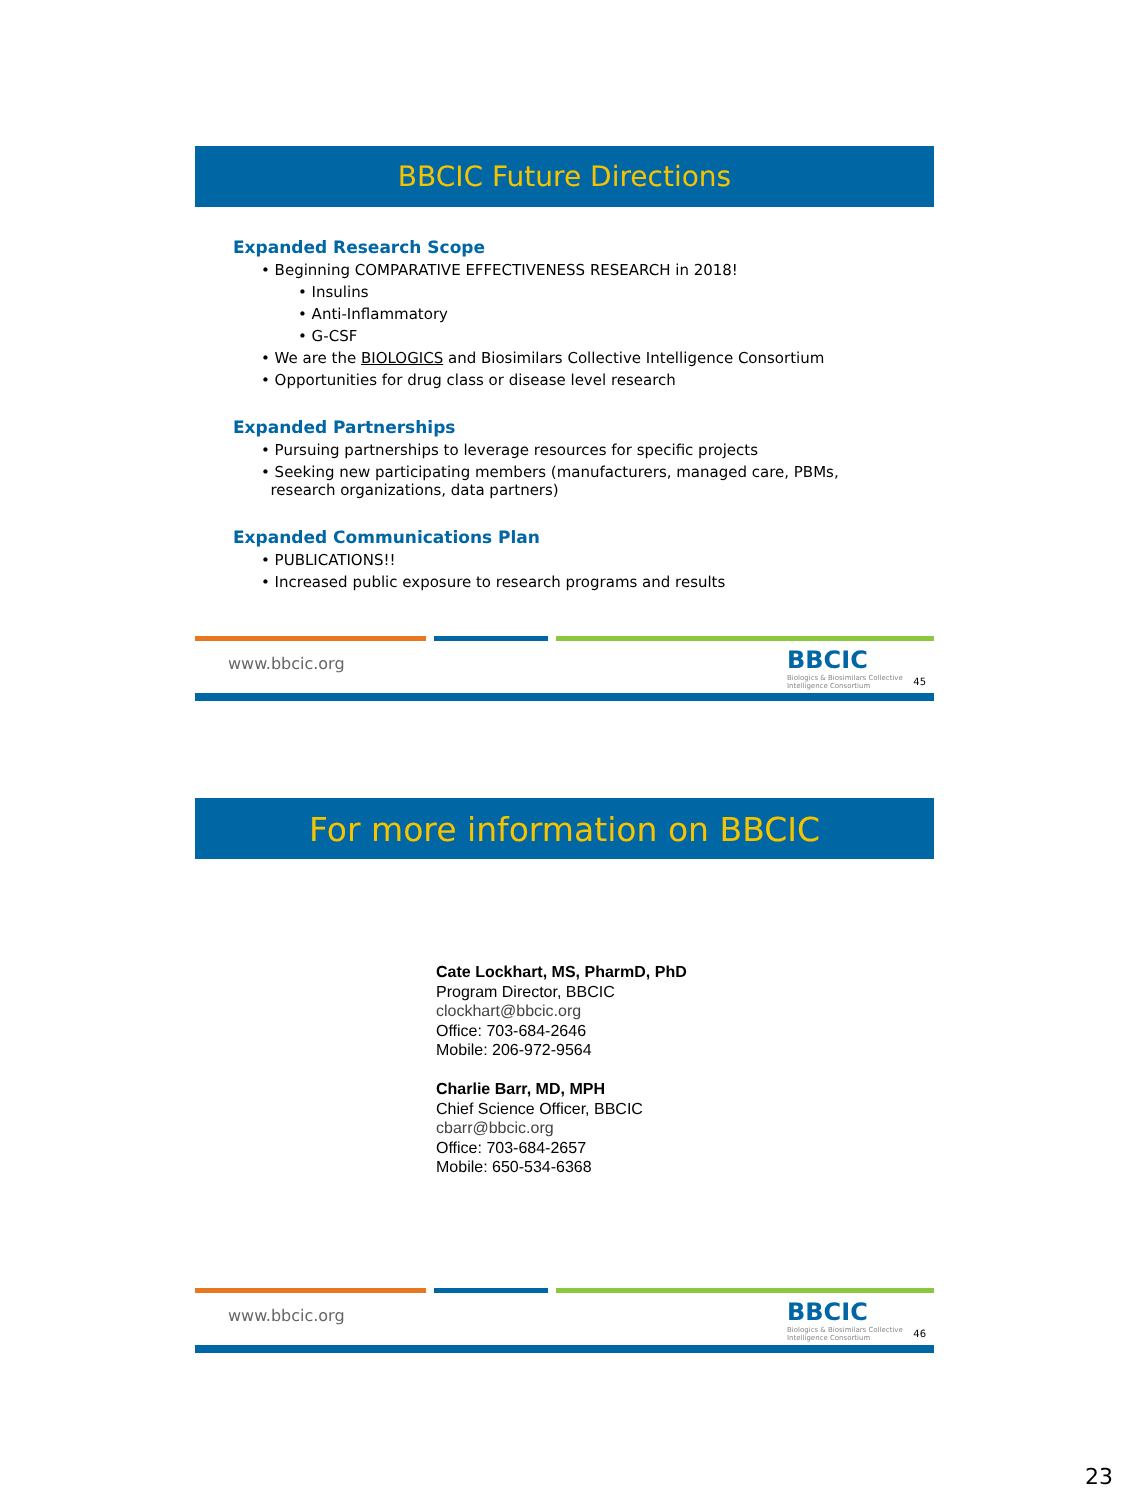BBCIC Future Directions
Expanded Research Scope
• Beginning COMPARATIVE EFFECTIVENESS RESEARCH in 2018!
• Insulins
• Anti-Inflammatory
• G-CSF
• We are the BIOLOGICS and Biosimilars Collective Intelligence Consortium
• Opportunities for drug class or disease level research
Expanded Partnerships
• Pursuing partnerships to leverage resources for specific projects
• Seeking new participating members (manufacturers, managed care, PBMs,
research organizations, data partners)
Expanded Communications Plan
• PUBLICATIONS!!
• Increased public exposure to research programs and results
www.bbcic.org
BBCIC
Biologics & Biosimilars Collective Intelligence Consortium
45
For more information on BBCIC
Cate Lockhart, MS, PharmD, PhD
Program Director, BBCIC
clockhart@bbcic.org
Office: 703-684-2646
Mobile: 206-972-9564
Charlie Barr, MD, MPH
Chief Science Officer, BBCIC
cbarr@bbcic.org
Office: 703-684-2657
Mobile: 650-534-6368
www.bbcic.org
BBCIC
Biologics & Biosimilars Collective Intelligence Consortium
46
23